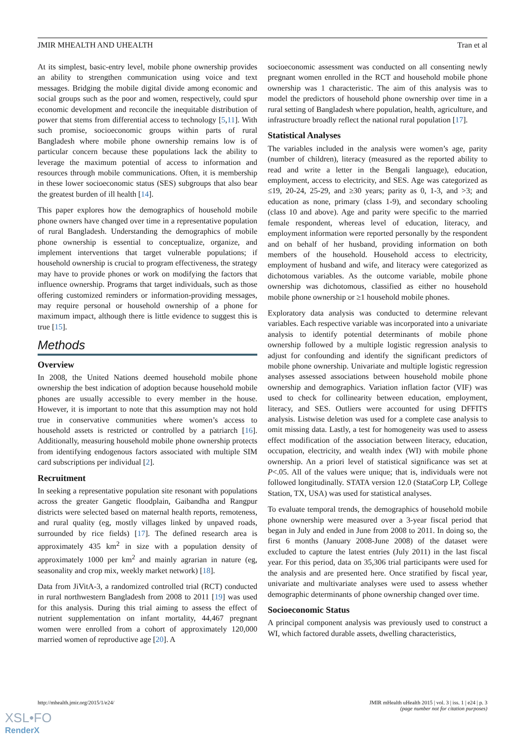JMIR MHEALTH AND UHEALTH Tran et al
At its simplest, basic-entry level, mobile phone ownership provides an ability to strengthen communication using voice and text messages. Bridging the mobile digital divide among economic and social groups such as the poor and women, respectively, could spur economic development and reconcile the inequitable distribution of power that stems from differential access to technology [5,11]. With such promise, socioeconomic groups within parts of rural Bangladesh where mobile phone ownership remains low is of particular concern because these populations lack the ability to leverage the maximum potential of access to information and resources through mobile communications. Often, it is membership in these lower socioeconomic status (SES) subgroups that also bear the greatest burden of ill health [14].
This paper explores how the demographics of household mobile phone owners have changed over time in a representative population of rural Bangladesh. Understanding the demographics of mobile phone ownership is essential to conceptualize, organize, and implement interventions that target vulnerable populations; if household ownership is crucial to program effectiveness, the strategy may have to provide phones or work on modifying the factors that influence ownership. Programs that target individuals, such as those offering customized reminders or information-providing messages, may require personal or household ownership of a phone for maximum impact, although there is little evidence to suggest this is true [15].
Methods
Overview
In 2008, the United Nations deemed household mobile phone ownership the best indication of adoption because household mobile phones are usually accessible to every member in the house. However, it is important to note that this assumption may not hold true in conservative communities where women’s access to household assets is restricted or controlled by a patriarch [16]. Additionally, measuring household mobile phone ownership protects from identifying endogenous factors associated with multiple SIM card subscriptions per individual [2].
Recruitment
In seeking a representative population site resonant with populations across the greater Gangetic floodplain, Gaibandha and Rangpur districts were selected based on maternal health reports, remoteness, and rural quality (eg, mostly villages linked by unpaved roads, surrounded by rice fields) [17]. The defined research area is approximately 435 km<sup>2</sup> in size with a population density of approximately 1000 per km<sup>2</sup> and mainly agrarian in nature (eg, seasonality and crop mix, weekly market network) [18].
Data from JiVitA-3, a randomized controlled trial (RCT) conducted in rural northwestern Bangladesh from 2008 to 2011 [19] was used for this analysis. During this trial aiming to assess the effect of nutrient supplementation on infant mortality, 44,467 pregnant women were enrolled from a cohort of approximately 120,000 married women of reproductive age [20]. A
socioeconomic assessment was conducted on all consenting newly pregnant women enrolled in the RCT and household mobile phone ownership was 1 characteristic. The aim of this analysis was to model the predictors of household phone ownership over time in a rural setting of Bangladesh where population, health, agriculture, and infrastructure broadly reflect the national rural population [17].
Statistical Analyses
The variables included in the analysis were women’s age, parity (number of children), literacy (measured as the reported ability to read and write a letter in the Bengali language), education, employment, access to electricity, and SES. Age was categorized as ≤19, 20-24, 25-29, and ≥30 years; parity as 0, 1-3, and >3; and education as none, primary (class 1-9), and secondary schooling (class 10 and above). Age and parity were specific to the married female respondent, whereas level of education, literacy, and employment information were reported personally by the respondent and on behalf of her husband, providing information on both members of the household. Household access to electricity, employment of husband and wife, and literacy were categorized as dichotomous variables. As the outcome variable, mobile phone ownership was dichotomous, classified as either no household mobile phone ownership or ≥1 household mobile phones.
Exploratory data analysis was conducted to determine relevant variables. Each respective variable was incorporated into a univariate analysis to identify potential determinants of mobile phone ownership followed by a multiple logistic regression analysis to adjust for confounding and identify the significant predictors of mobile phone ownership. Univariate and multiple logistic regression analyses assessed associations between household mobile phone ownership and demographics. Variation inflation factor (VIF) was used to check for collinearity between education, employment, literacy, and SES. Outliers were accounted for using DFFITS analysis. Listwise deletion was used for a complete case analysis to omit missing data. Lastly, a test for homogeneity was used to assess effect modification of the association between literacy, education, occupation, electricity, and wealth index (WI) with mobile phone ownership. An a priori level of statistical significance was set at P<.05. All of the values were unique; that is, individuals were not followed longitudinally. STATA version 12.0 (StataCorp LP, College Station, TX, USA) was used for statistical analyses.
To evaluate temporal trends, the demographics of household mobile phone ownership were measured over a 3-year fiscal period that began in July and ended in June from 2008 to 2011. In doing so, the first 6 months (January 2008-June 2008) of the dataset were excluded to capture the latest entries (July 2011) in the last fiscal year. For this period, data on 35,306 trial participants were used for the analysis and are presented here. Once stratified by fiscal year, univariate and multivariate analyses were used to assess whether demographic determinants of phone ownership changed over time.
Socioeconomic Status
A principal component analysis was previously used to construct a WI, which factored durable assets, dwelling characteristics,
http://mhealth.jmir.org/2015/1/e24/ JMIR mHealth uHealth 2015 | vol. 3 | iss. 1 | e24 | p. 3
(page number not for citation purposes)
XSL•FO
RenderX